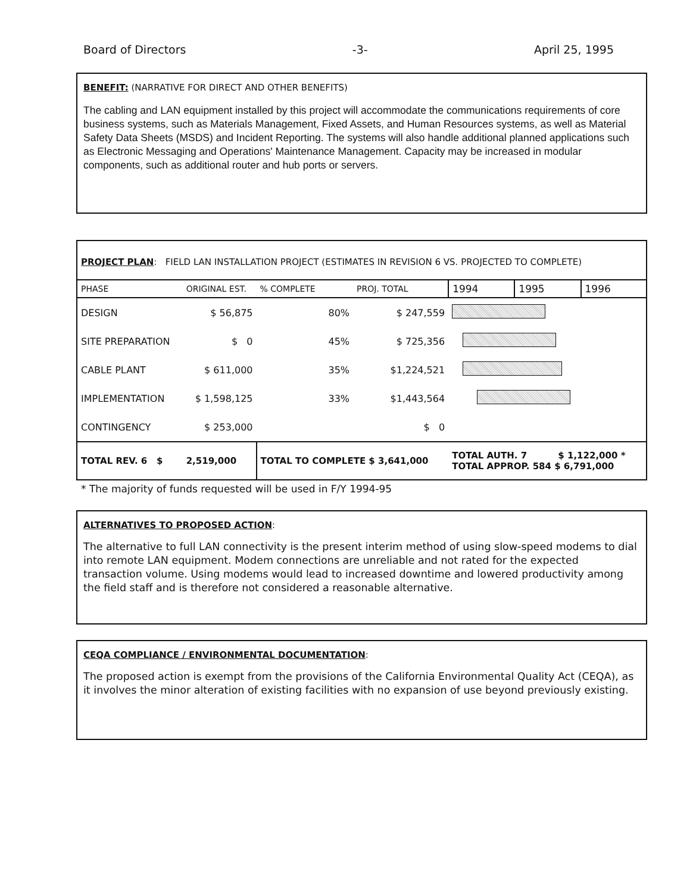Board of Directors -3- April 25, 1995
BENEFIT: (NARRATIVE FOR DIRECT AND OTHER BENEFITS)
The cabling and LAN equipment installed by this project will accommodate the communications requirements of core business systems, such as Materials Management, Fixed Assets, and Human Resources systems, as well as Material Safety Data Sheets (MSDS) and Incident Reporting. The systems will also handle additional planned applications such as Electronic Messaging and Operations' Maintenance Management. Capacity may be increased in modular components, such as additional router and hub ports or servers.
PROJECT PLAN: FIELD LAN INSTALLATION PROJECT (ESTIMATES IN REVISION 6 VS. PROJECTED TO COMPLETE)
| PHASE | ORIGINAL EST. | % COMPLETE | PROJ. TOTAL | 1994 | 1995 | 1996 |
| --- | --- | --- | --- | --- | --- | --- |
| DESIGN | $ 56,875 | 80% | $ 247,559 | | | |
| SITE PREPARATION | $ 0 | 45% | $ 725,356 | | | |
| CABLE PLANT | $ 611,000 | 35% | $1,224,521 | | | |
| IMPLEMENTATION | $ 1,598,125 | 33% | $1,443,564 | | | |
| CONTINGENCY | $ 253,000 | | $ 0 | | | |
| TOTAL REV. 6 $ | 2,519,000 | TOTAL TO COMPLETE $ 3,641,000 | | TOTAL AUTH. 7 $ 1,122,000 * TOTAL APPROP. 584 $ 6,791,000 | | |
* The majority of funds requested will be used in F/Y 1994-95
ALTERNATIVES TO PROPOSED ACTION:
The alternative to full LAN connectivity is the present interim method of using slow-speed modems to dial into remote LAN equipment. Modem connections are unreliable and not rated for the expected transaction volume. Using modems would lead to increased downtime and lowered productivity among the field staff and is therefore not considered a reasonable alternative.
CEQA COMPLIANCE / ENVIRONMENTAL DOCUMENTATION:
The proposed action is exempt from the provisions of the California Environmental Quality Act (CEQA), as it involves the minor alteration of existing facilities with no expansion of use beyond previously existing.